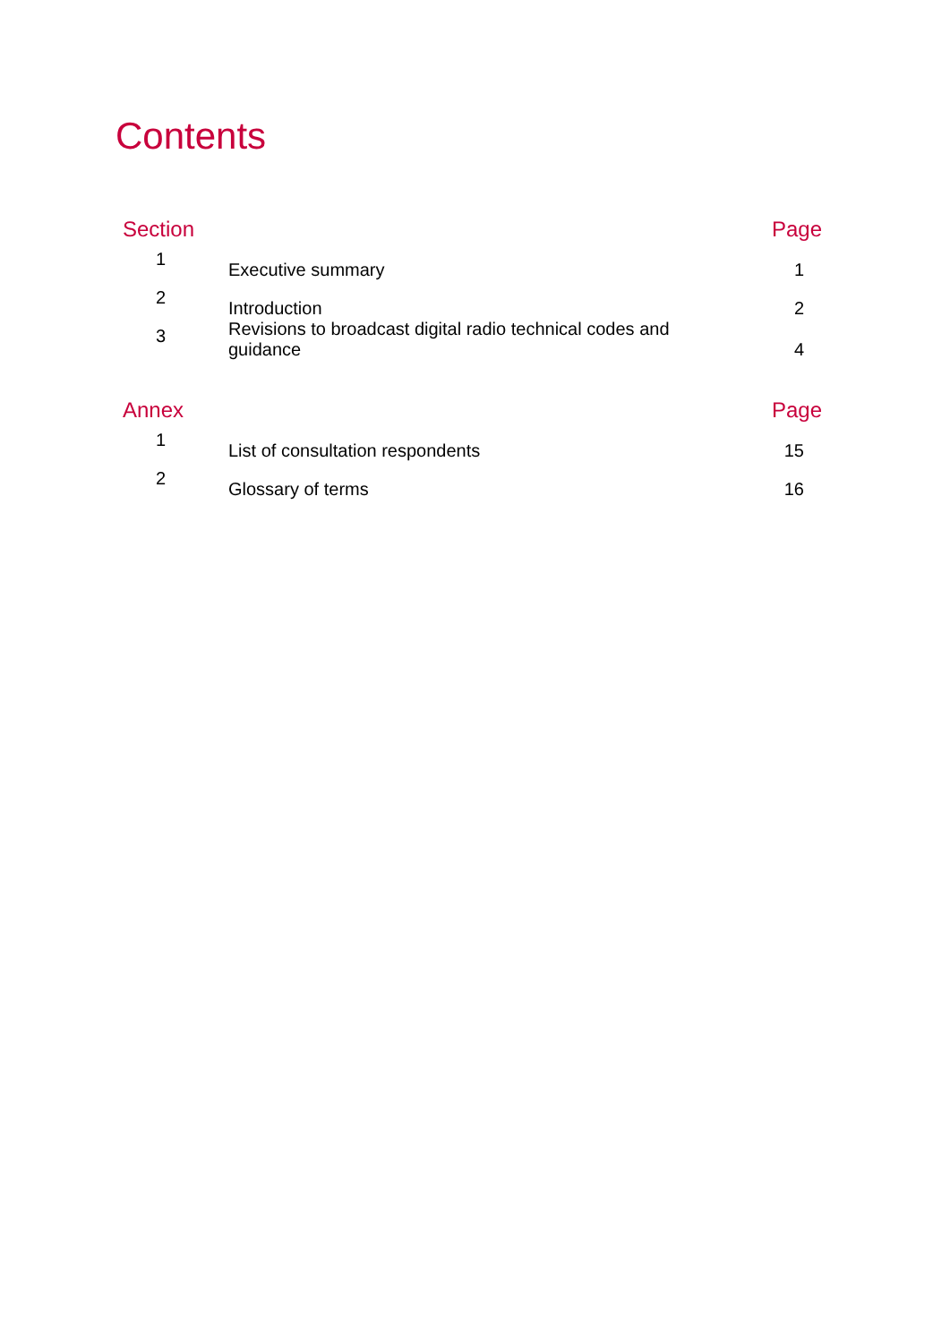Contents
| Section | | Page |
| --- | --- | --- |
| 1 | Executive summary | 1 |
| 2 | Introduction | 2 |
| 3 | Revisions to broadcast digital radio technical codes and guidance | 4 |
| Annex | | Page |
| 1 | List of consultation respondents | 15 |
| 2 | Glossary of terms | 16 |